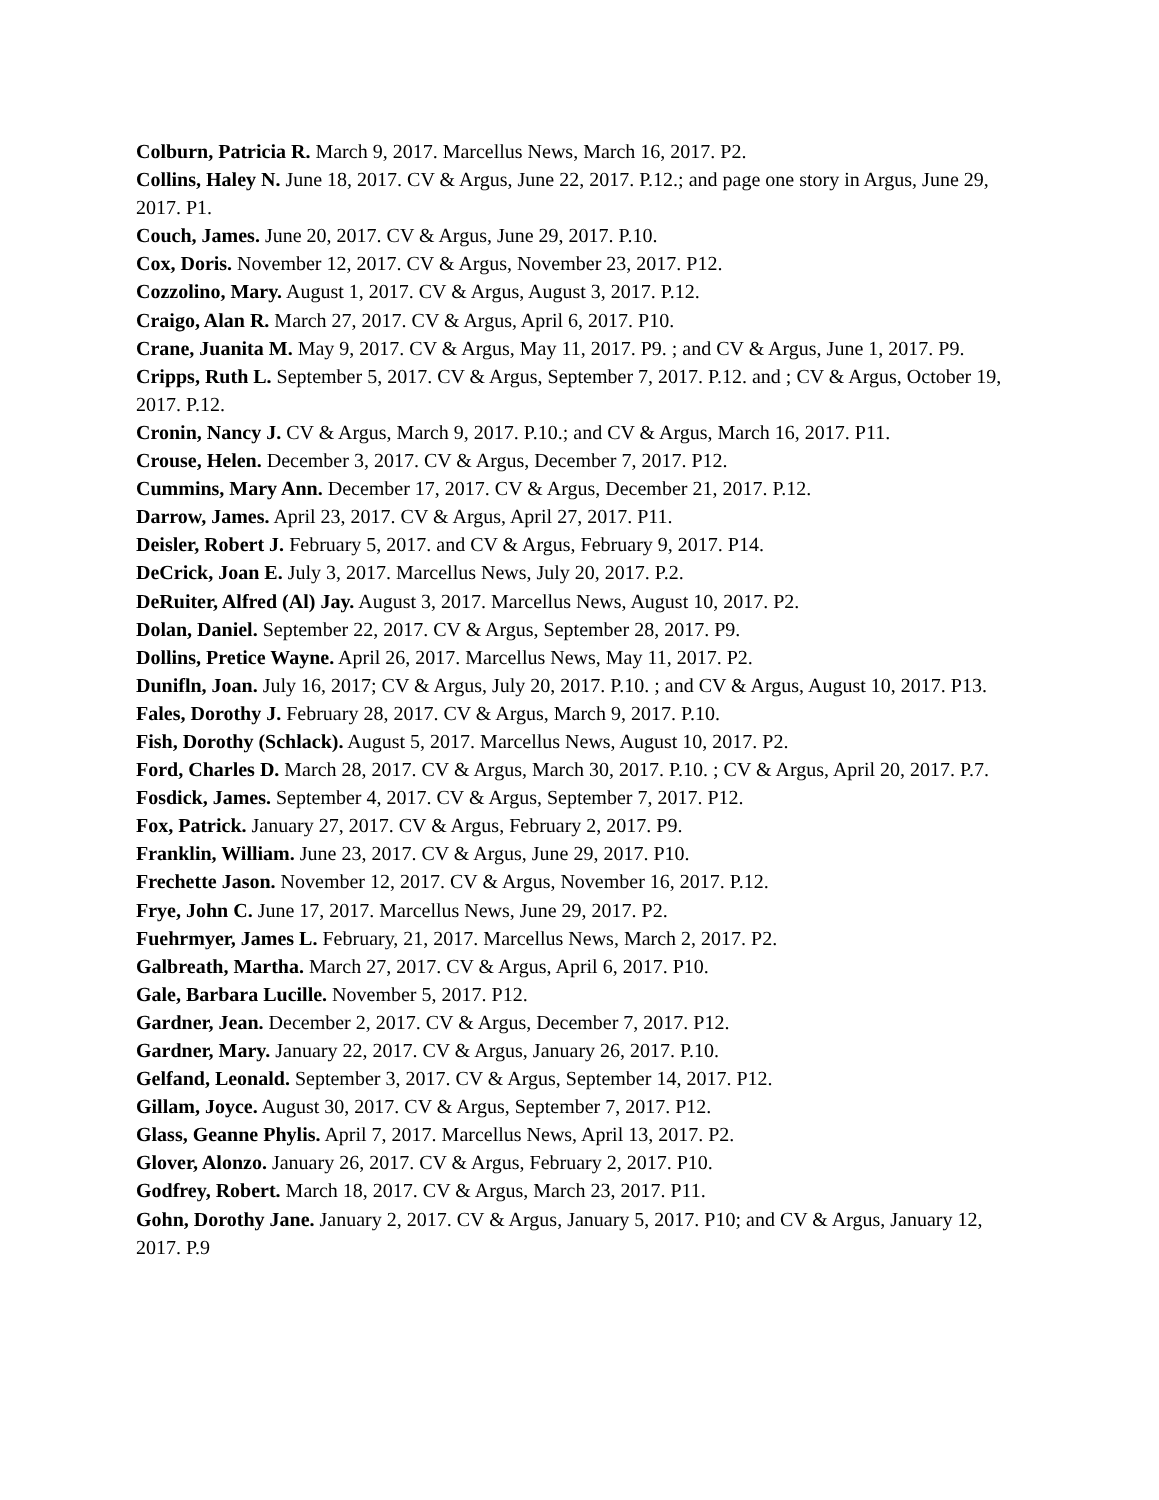Colburn, Patricia R. March 9, 2017. Marcellus News, March 16, 2017. P2.
Collins, Haley N. June 18, 2017. CV & Argus, June 22, 2017. P.12.; and page one story in Argus, June 29, 2017. P1.
Couch, James. June 20, 2017. CV & Argus, June 29, 2017. P.10.
Cox, Doris. November 12, 2017. CV & Argus, November 23, 2017. P12.
Cozzolino, Mary. August 1, 2017. CV & Argus, August 3, 2017. P.12.
Craigo, Alan R. March 27, 2017. CV & Argus, April 6, 2017. P10.
Crane, Juanita M. May 9, 2017. CV & Argus, May 11, 2017. P9. ; and CV & Argus, June 1, 2017. P9.
Cripps, Ruth L. September 5, 2017. CV & Argus, September 7, 2017. P.12. and ; CV & Argus, October 19, 2017. P.12.
Cronin, Nancy J. CV & Argus, March 9, 2017. P.10.; and CV & Argus, March 16, 2017. P11.
Crouse, Helen. December 3, 2017. CV & Argus, December 7, 2017. P12.
Cummins, Mary Ann. December 17, 2017. CV & Argus, December 21, 2017. P.12.
Darrow, James. April 23, 2017. CV & Argus, April 27, 2017. P11.
Deisler, Robert J. February 5, 2017. and CV & Argus, February 9, 2017. P14.
DeCrick, Joan E. July 3, 2017. Marcellus News, July 20, 2017. P.2.
DeRuiter, Alfred (Al) Jay. August 3, 2017. Marcellus News, August 10, 2017. P2.
Dolan, Daniel. September 22, 2017. CV & Argus, September 28, 2017. P9.
Dollins, Pretice Wayne. April 26, 2017. Marcellus News, May 11, 2017. P2.
Dunifln, Joan. July 16, 2017; CV & Argus, July 20, 2017. P.10. ; and CV & Argus, August 10, 2017. P13.
Fales, Dorothy J. February 28, 2017. CV & Argus, March 9, 2017. P.10.
Fish, Dorothy (Schlack). August 5, 2017. Marcellus News, August 10, 2017. P2.
Ford, Charles D. March 28, 2017. CV & Argus, March 30, 2017. P.10. ; CV & Argus, April 20, 2017. P.7.
Fosdick, James. September 4, 2017. CV & Argus, September 7, 2017. P12.
Fox, Patrick. January 27, 2017. CV & Argus, February 2, 2017. P9.
Franklin, William. June 23, 2017. CV & Argus, June 29, 2017. P10.
Frechette Jason. November 12, 2017. CV & Argus, November 16, 2017. P.12.
Frye, John C. June 17, 2017. Marcellus News, June 29, 2017. P2.
Fuehrmyer, James L. February, 21, 2017. Marcellus News, March 2, 2017. P2.
Galbreath, Martha. March 27, 2017. CV & Argus, April 6, 2017. P10.
Gale, Barbara Lucille. November 5, 2017. P12.
Gardner, Jean. December 2, 2017. CV & Argus, December 7, 2017. P12.
Gardner, Mary. January 22, 2017. CV & Argus, January 26, 2017. P.10.
Gelfand, Leonald. September 3, 2017. CV & Argus, September 14, 2017. P12.
Gillam, Joyce. August 30, 2017. CV & Argus, September 7, 2017. P12.
Glass, Geanne Phylis. April 7, 2017. Marcellus News, April 13, 2017. P2.
Glover, Alonzo. January 26, 2017. CV & Argus, February 2, 2017. P10.
Godfrey, Robert. March 18, 2017. CV & Argus, March 23, 2017. P11.
Gohn, Dorothy Jane. January 2, 2017. CV & Argus, January 5, 2017. P10; and CV & Argus, January 12, 2017. P.9